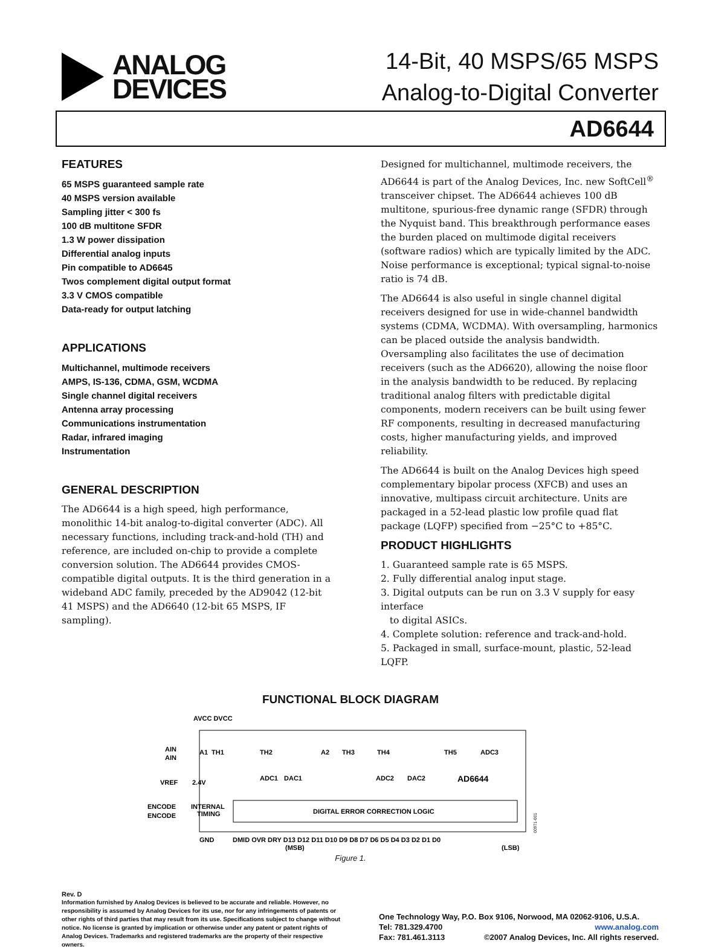ANALOG
DEVICES
14-Bit, 40 MSPS/65 MSPS
Analog-to-Digital Converter
AD6644
FEATURES
65 MSPS guaranteed sample rate
40 MSPS version available
Sampling jitter < 300 fs
100 dB multitone SFDR
1.3 W power dissipation
Differential analog inputs
Pin compatible to AD6645
Twos complement digital output format
3.3 V CMOS compatible
Data-ready for output latching
APPLICATIONS
Multichannel, multimode receivers
AMPS, IS-136, CDMA, GSM, WCDMA
Single channel digital receivers
Antenna array processing
Communications instrumentation
Radar, infrared imaging
Instrumentation
GENERAL DESCRIPTION
The AD6644 is a high speed, high performance, monolithic 14-bit analog-to-digital converter (ADC). All necessary functions, including track-and-hold (TH) and reference, are included on-chip to provide a complete conversion solution. The AD6644 provides CMOS-compatible digital outputs. It is the third generation in a wideband ADC family, preceded by the AD9042 (12-bit 41 MSPS) and the AD6640 (12-bit 65 MSPS, IF sampling).
Designed for multichannel, multimode receivers, the AD6644 is part of the Analog Devices, Inc. new SoftCell<sup>®</sup> transceiver chipset. The AD6644 achieves 100 dB multitone, spurious-free dynamic range (SFDR) through the Nyquist band. This breakthrough performance eases the burden placed on multimode digital receivers (software radios) which are typically limited by the ADC. Noise performance is exceptional; typical signal-to-noise ratio is 74 dB.
The AD6644 is also useful in single channel digital receivers designed for use in wide-channel bandwidth systems (CDMA, WCDMA). With oversampling, harmonics can be placed outside the analysis bandwidth. Oversampling also facilitates the use of decimation receivers (such as the AD6620), allowing the noise floor in the analysis bandwidth to be reduced. By replacing traditional analog filters with predictable digital components, modern receivers can be built using fewer RF components, resulting in decreased manufacturing costs, higher manufacturing yields, and improved reliability.
The AD6644 is built on the Analog Devices high speed complementary bipolar process (XFCB) and uses an innovative, multipass circuit architecture. Units are packaged in a 52-lead plastic low profile quad flat package (LQFP) specified from −25°C to +85°C.
PRODUCT HIGHLIGHTS
1. Guaranteed sample rate is 65 MSPS.
2. Fully differential analog input stage.
3. Digital outputs can be run on 3.3 V supply for easy interface
to digital ASICs.
4. Complete solution: reference and track-and-hold.
5. Packaged in small, surface-mount, plastic, 52-lead LQFP.
FUNCTIONAL BLOCK DIAGRAM
AVCC DVCC
AIN
AIN
A1
TH1
TH2
A2
TH3
TH4
TH5
ADC3
VREF
2.4V
ADC1
DAC1
ADC2
DAC2
AD6644
DIGITAL ERROR CORRECTION LOGIC
ENCODE
ENCODE
INTERNAL
TIMING
GND
DMID OVR DRY D13 D12 D11 D10 D9 D8 D7 D6 D5 D4 D3 D2 D1 D0
(MSB)
(LSB)
00971-001
Figure 1.
Rev. D
Information furnished by Analog Devices is believed to be accurate and reliable. However, no responsibility is assumed by Analog Devices for its use, nor for any infringements of patents or other rights of third parties that may result from its use. Specifications subject to change without notice. No license is granted by implication or otherwise under any patent or patent rights of Analog Devices. Trademarks and registered trademarks are the property of their respective owners.
One Technology Way, P.O. Box 9106, Norwood, MA 02062-9106, U.S.A.
Tel: 781.329.4700 www.analog.com
Fax: 781.461.3113 ©2007 Analog Devices, Inc. All rights reserved.